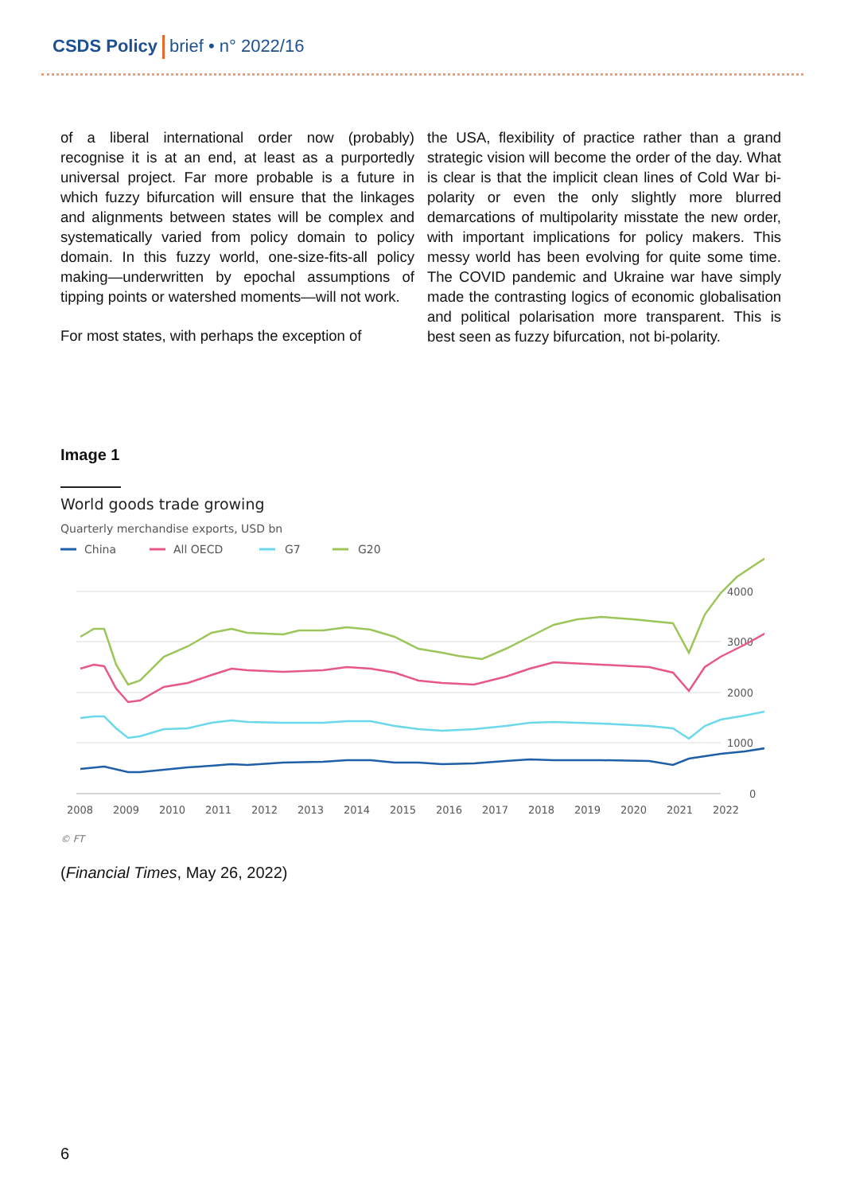CSDS Policy brief • n° 2022/16
of a liberal international order now (probably) recognise it is at an end, at least as a purportedly universal project. Far more probable is a future in which fuzzy bifurcation will ensure that the linkages and alignments between states will be complex and systematically varied from policy domain to policy domain. In this fuzzy world, one-size-fits-all policy making—underwritten by epochal assumptions of tipping points or watershed moments—will not work.
For most states, with perhaps the exception of
the USA, flexibility of practice rather than a grand strategic vision will become the order of the day. What is clear is that the implicit clean lines of Cold War bi-polarity or even the only slightly more blurred demarcations of multipolarity misstate the new order, with important implications for policy makers. This messy world has been evolving for quite some time. The COVID pandemic and Ukraine war have simply made the contrasting logics of economic globalisation and political polarisation more transparent. This is best seen as fuzzy bifurcation, not bi-polarity.
Image 1
World goods trade growing
Quarterly merchandise exports, USD bn
China
All OECD
G7
G20
4000
3000
2000
1000
0
2008
2009
2010
2011
2012
2013
2014
2015
2016
2017
2018
2019
2020
2021
2022
© FT
(Financial Times, May 26, 2022)
6